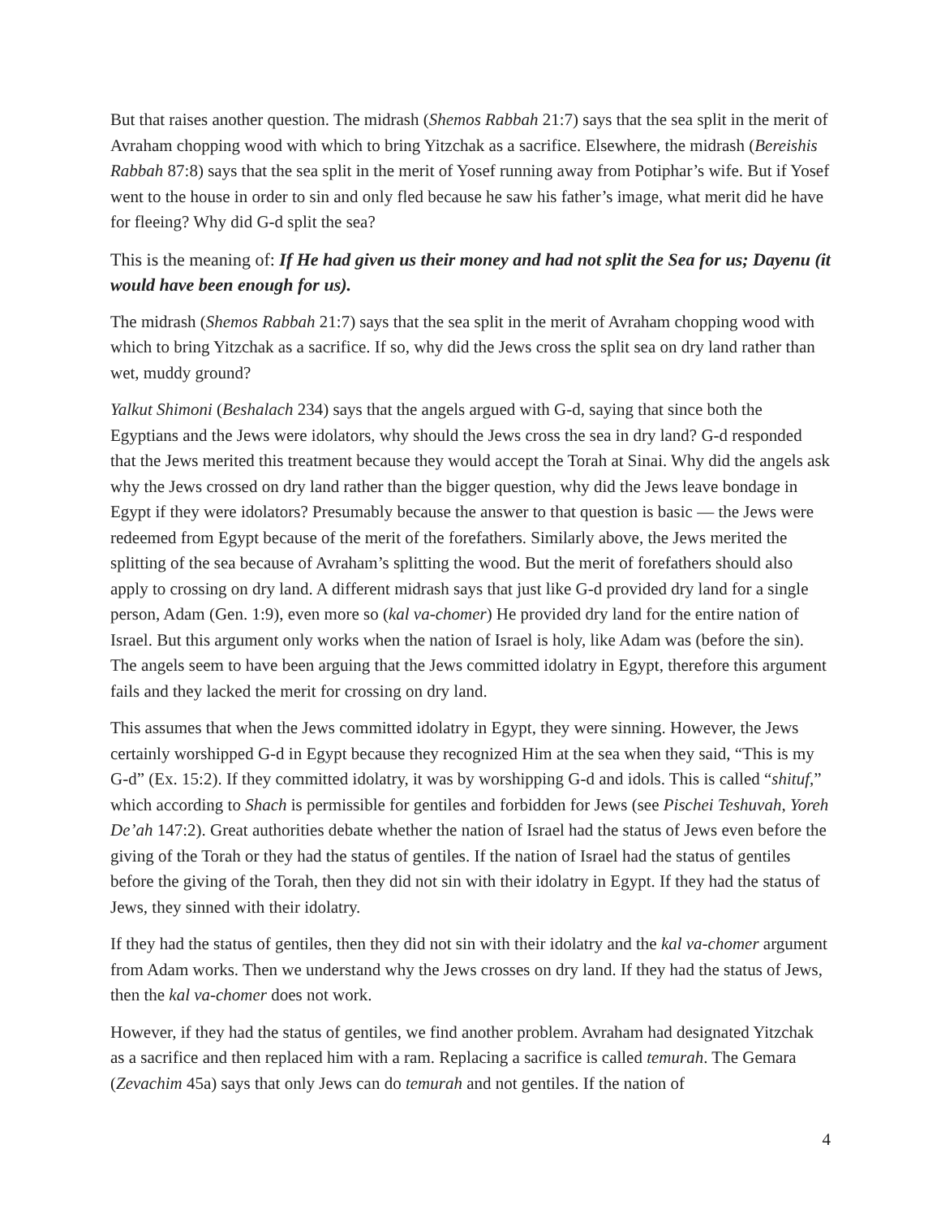But that raises another question. The midrash (Shemos Rabbah 21:7) says that the sea split in the merit of Avraham chopping wood with which to bring Yitzchak as a sacrifice. Elsewhere, the midrash (Bereishis Rabbah 87:8) says that the sea split in the merit of Yosef running away from Potiphar’s wife. But if Yosef went to the house in order to sin and only fled because he saw his father’s image, what merit did he have for fleeing? Why did G-d split the sea?
This is the meaning of: If He had given us their money and had not split the Sea for us; Dayenu (it would have been enough for us).
The midrash (Shemos Rabbah 21:7) says that the sea split in the merit of Avraham chopping wood with which to bring Yitzchak as a sacrifice. If so, why did the Jews cross the split sea on dry land rather than wet, muddy ground?
Yalkut Shimoni (Beshalach 234) says that the angels argued with G-d, saying that since both the Egyptians and the Jews were idolators, why should the Jews cross the sea in dry land? G-d responded that the Jews merited this treatment because they would accept the Torah at Sinai. Why did the angels ask why the Jews crossed on dry land rather than the bigger question, why did the Jews leave bondage in Egypt if they were idolators? Presumably because the answer to that question is basic — the Jews were redeemed from Egypt because of the merit of the forefathers. Similarly above, the Jews merited the splitting of the sea because of Avraham’s splitting the wood. But the merit of forefathers should also apply to crossing on dry land. A different midrash says that just like G-d provided dry land for a single person, Adam (Gen. 1:9), even more so (kal va-chomer) He provided dry land for the entire nation of Israel. But this argument only works when the nation of Israel is holy, like Adam was (before the sin). The angels seem to have been arguing that the Jews committed idolatry in Egypt, therefore this argument fails and they lacked the merit for crossing on dry land.
This assumes that when the Jews committed idolatry in Egypt, they were sinning. However, the Jews certainly worshipped G-d in Egypt because they recognized Him at the sea when they said, “This is my G-d” (Ex. 15:2). If they committed idolatry, it was by worshipping G-d and idols. This is called “shituf,” which according to Shach is permissible for gentiles and forbidden for Jews (see Pischei Teshuvah, Yoreh De’ah 147:2). Great authorities debate whether the nation of Israel had the status of Jews even before the giving of the Torah or they had the status of gentiles. If the nation of Israel had the status of gentiles before the giving of the Torah, then they did not sin with their idolatry in Egypt. If they had the status of Jews, they sinned with their idolatry.
If they had the status of gentiles, then they did not sin with their idolatry and the kal va-chomer argument from Adam works. Then we understand why the Jews crosses on dry land. If they had the status of Jews, then the kal va-chomer does not work.
However, if they had the status of gentiles, we find another problem. Avraham had designated Yitzchak as a sacrifice and then replaced him with a ram. Replacing a sacrifice is called temurah. The Gemara (Zevachim 45a) says that only Jews can do temurah and not gentiles. If the nation of
4